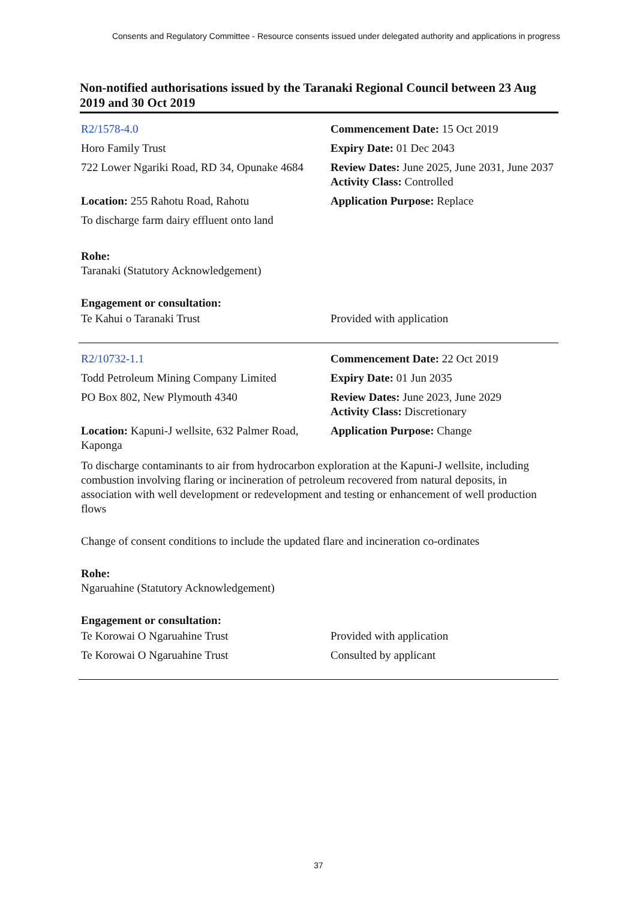Consents and Regulatory Committee - Resource consents issued under delegated authority and applications in progress
Non-notified authorisations issued by the Taranaki Regional Council between 23 Aug 2019 and 30 Oct 2019
| R2/1578-4.0 | Commencement Date: 15 Oct 2019 |
| Horo Family Trust | Expiry Date: 01 Dec 2043 |
| 722 Lower Ngariki Road, RD 34, Opunake 4684 | Review Dates: June 2025, June 2031, June 2037 Activity Class: Controlled |
| Location: 255 Rahotu Road, Rahotu | Application Purpose: Replace |
| To discharge farm dairy effluent onto land | |
Rohe:
Taranaki (Statutory Acknowledgement)
Engagement or consultation:
| Te Kahui o Taranaki Trust | Provided with application |
| R2/10732-1.1 | Commencement Date: 22 Oct 2019 |
| Todd Petroleum Mining Company Limited | Expiry Date: 01 Jun 2035 |
| PO Box 802, New Plymouth 4340 | Review Dates: June 2023, June 2029 Activity Class: Discretionary |
| Location: Kapuni-J wellsite, 632 Palmer Road, Kaponga | Application Purpose: Change |
To discharge contaminants to air from hydrocarbon exploration at the Kapuni-J wellsite, including combustion involving flaring or incineration of petroleum recovered from natural deposits, in association with well development or redevelopment and testing or enhancement of well production flows
Change of consent conditions to include the updated flare and incineration co-ordinates
Rohe:
Ngaruahine (Statutory Acknowledgement)
Engagement or consultation:
| Te Korowai O Ngaruahine Trust | Provided with application |
| Te Korowai O Ngaruahine Trust | Consulted by applicant |
37